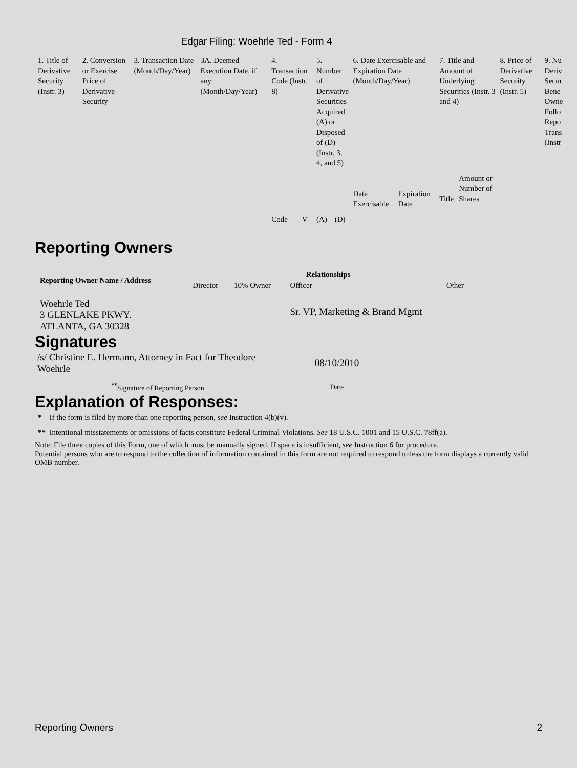Edgar Filing: Woehrle Ted - Form 4
| 1. Title of Derivative Security (Instr. 3) | 2. Conversion or Exercise Price of Derivative Security | 3. Transaction Date (Month/Day/Year) | 3A. Deemed Execution Date, if any (Month/Day/Year) | 4. Transaction Code (Instr. 8) | | 5. Number of Derivative Securities Acquired (A) or Disposed of (D) (Instr. 3, 4, and 5) | | 6. Date Exercisable and Expiration Date (Month/Day/Year) | | 7. Title and Amount of Underlying Securities (Instr. 3 and 4) | | 8. Price of Derivative Security (Instr. 5) | 9. Nu Deriv Secur Bene Owne Follo Repo Trans (Instr |
| | | | | Code | V | (A) | (D) | Date Exercisable | Expiration Date | Title | Amount or Number of Shares | | |
Reporting Owners
| Reporting Owner Name / Address | Relationships | | | |
| --- | --- | --- | --- | --- |
| | Director | 10% Owner | Officer | Other |
| Woehrle Ted 3 GLENLAKE PKWY. ATLANTA, GA 30328 | | | Sr. VP, Marketing & Brand Mgmt | |
Signatures
| /s/ Christine E. Hermann, Attorney in Fact for Theodore Woehrle | 08/10/2010 |
| <sup>**</sup> Signature of Reporting Person | Date |
Explanation of Responses:
* If the form is filed by more than one reporting person, see Instruction 4(b)(v).
** Intentional misstatements or omissions of facts constitute Federal Criminal Violations. See 18 U.S.C. 1001 and 15 U.S.C. 78ff(a).
Note: File three copies of this Form, one of which must be manually signed. If space is insufficient, see Instruction 6 for procedure.
Potential persons who are to respond to the collection of information contained in this form are not required to respond unless the form displays a currently valid OMB number.
Reporting Owners 2